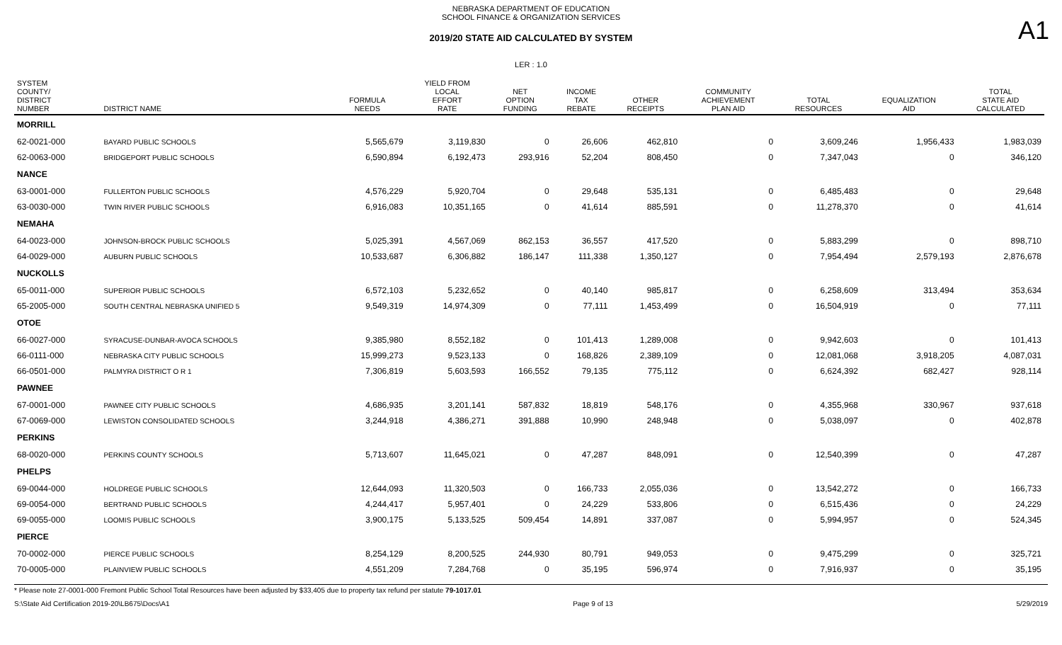A1
NEBRASKA DEPARTMENT OF EDUCATION
SCHOOL FINANCE & ORGANIZATION SERVICES
2019/20 STATE AID CALCULATED BY SYSTEM
LER : 1.0
| SYSTEM COUNTY/ DISTRICT NUMBER | DISTRICT NAME | FORMULA NEEDS | YIELD FROM LOCAL EFFORT RATE | NET OPTION FUNDING | INCOME TAX REBATE | OTHER RECEIPTS | COMMUNITY ACHIEVEMENT PLAN AID | TOTAL RESOURCES | EQUALIZATION AID | TOTAL STATE AID CALCULATED |
| --- | --- | --- | --- | --- | --- | --- | --- | --- | --- | --- |
| MORRILL | | | | | | | | | | |
| 62-0021-000 | BAYARD PUBLIC SCHOOLS | 5,565,679 | 3,119,830 | 0 | 26,606 | 462,810 | 0 | 3,609,246 | 1,956,433 | 1,983,039 |
| 62-0063-000 | BRIDGEPORT PUBLIC SCHOOLS | 6,590,894 | 6,192,473 | 293,916 | 52,204 | 808,450 | 0 | 7,347,043 | 0 | 346,120 |
| NANCE | | | | | | | | | | |
| 63-0001-000 | FULLERTON PUBLIC SCHOOLS | 4,576,229 | 5,920,704 | 0 | 29,648 | 535,131 | 0 | 6,485,483 | 0 | 29,648 |
| 63-0030-000 | TWIN RIVER PUBLIC SCHOOLS | 6,916,083 | 10,351,165 | 0 | 41,614 | 885,591 | 0 | 11,278,370 | 0 | 41,614 |
| NEMAHA | | | | | | | | | | |
| 64-0023-000 | JOHNSON-BROCK PUBLIC SCHOOLS | 5,025,391 | 4,567,069 | 862,153 | 36,557 | 417,520 | 0 | 5,883,299 | 0 | 898,710 |
| 64-0029-000 | AUBURN PUBLIC SCHOOLS | 10,533,687 | 6,306,882 | 186,147 | 111,338 | 1,350,127 | 0 | 7,954,494 | 2,579,193 | 2,876,678 |
| NUCKOLLS | | | | | | | | | | |
| 65-0011-000 | SUPERIOR PUBLIC SCHOOLS | 6,572,103 | 5,232,652 | 0 | 40,140 | 985,817 | 0 | 6,258,609 | 313,494 | 353,634 |
| 65-2005-000 | SOUTH CENTRAL NEBRASKA UNIFIED 5 | 9,549,319 | 14,974,309 | 0 | 77,111 | 1,453,499 | 0 | 16,504,919 | 0 | 77,111 |
| OTOE | | | | | | | | | | |
| 66-0027-000 | SYRACUSE-DUNBAR-AVOCA SCHOOLS | 9,385,980 | 8,552,182 | 0 | 101,413 | 1,289,008 | 0 | 9,942,603 | 0 | 101,413 |
| 66-0111-000 | NEBRASKA CITY PUBLIC SCHOOLS | 15,999,273 | 9,523,133 | 0 | 168,826 | 2,389,109 | 0 | 12,081,068 | 3,918,205 | 4,087,031 |
| 66-0501-000 | PALMYRA DISTRICT O R 1 | 7,306,819 | 5,603,593 | 166,552 | 79,135 | 775,112 | 0 | 6,624,392 | 682,427 | 928,114 |
| PAWNEE | | | | | | | | | | |
| 67-0001-000 | PAWNEE CITY PUBLIC SCHOOLS | 4,686,935 | 3,201,141 | 587,832 | 18,819 | 548,176 | 0 | 4,355,968 | 330,967 | 937,618 |
| 67-0069-000 | LEWISTON CONSOLIDATED SCHOOLS | 3,244,918 | 4,386,271 | 391,888 | 10,990 | 248,948 | 0 | 5,038,097 | 0 | 402,878 |
| PERKINS | | | | | | | | | | |
| 68-0020-000 | PERKINS COUNTY SCHOOLS | 5,713,607 | 11,645,021 | 0 | 47,287 | 848,091 | 0 | 12,540,399 | 0 | 47,287 |
| PHELPS | | | | | | | | | | |
| 69-0044-000 | HOLDREGE PUBLIC SCHOOLS | 12,644,093 | 11,320,503 | 0 | 166,733 | 2,055,036 | 0 | 13,542,272 | 0 | 166,733 |
| 69-0054-000 | BERTRAND PUBLIC SCHOOLS | 4,244,417 | 5,957,401 | 0 | 24,229 | 533,806 | 0 | 6,515,436 | 0 | 24,229 |
| 69-0055-000 | LOOMIS PUBLIC SCHOOLS | 3,900,175 | 5,133,525 | 509,454 | 14,891 | 337,087 | 0 | 5,994,957 | 0 | 524,345 |
| PIERCE | | | | | | | | | | |
| 70-0002-000 | PIERCE PUBLIC SCHOOLS | 8,254,129 | 8,200,525 | 244,930 | 80,791 | 949,053 | 0 | 9,475,299 | 0 | 325,721 |
| 70-0005-000 | PLAINVIEW PUBLIC SCHOOLS | 4,551,209 | 7,284,768 | 0 | 35,195 | 596,974 | 0 | 7,916,937 | 0 | 35,195 |
* Please note 27-0001-000 Fremont Public School Total Resources have been adjusted by $33,405 due to property tax refund per statute 79-1017.01
S:\State Aid Certification 2019-20\LB675\Docs\A1 Page 9 of 13 5/29/2019